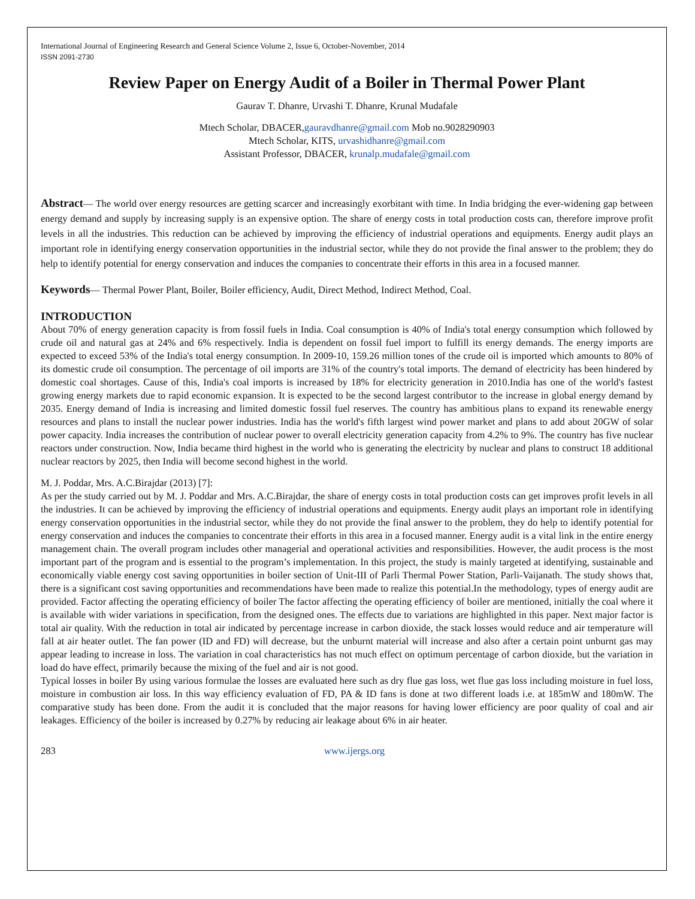International Journal of Engineering Research and General Science Volume 2, Issue 6, October-November, 2014
ISSN 2091-2730
Review Paper on Energy Audit of a Boiler in Thermal Power Plant
Gaurav T. Dhanre, Urvashi T. Dhanre, Krunal Mudafale
Mtech Scholar, DBACER,gauravdhanre@gmail.com Mob no.9028290903
Mtech Scholar, KITS, urvashidhanre@gmail.com
Assistant Professor, DBACER, krunalp.mudafale@gmail.com
Abstract— The world over energy resources are getting scarcer and increasingly exorbitant with time. In India bridging the ever-widening gap between energy demand and supply by increasing supply is an expensive option. The share of energy costs in total production costs can, therefore improve profit levels in all the industries. This reduction can be achieved by improving the efficiency of industrial operations and equipments. Energy audit plays an important role in identifying energy conservation opportunities in the industrial sector, while they do not provide the final answer to the problem; they do help to identify potential for energy conservation and induces the companies to concentrate their efforts in this area in a focused manner.
Keywords— Thermal Power Plant, Boiler, Boiler efficiency, Audit, Direct Method, Indirect Method, Coal.
INTRODUCTION
About 70% of energy generation capacity is from fossil fuels in India. Coal consumption is 40% of India's total energy consumption which followed by crude oil and natural gas at 24% and 6% respectively. India is dependent on fossil fuel import to fulfill its energy demands. The energy imports are expected to exceed 53% of the India's total energy consumption. In 2009-10, 159.26 million tones of the crude oil is imported which amounts to 80% of its domestic crude oil consumption. The percentage of oil imports are 31% of the country's total imports. The demand of electricity has been hindered by domestic coal shortages. Cause of this, India's coal imports is increased by 18% for electricity generation in 2010.India has one of the world's fastest growing energy markets due to rapid economic expansion. It is expected to be the second largest contributor to the increase in global energy demand by 2035. Energy demand of India is increasing and limited domestic fossil fuel reserves. The country has ambitious plans to expand its renewable energy resources and plans to install the nuclear power industries. India has the world's fifth largest wind power market and plans to add about 20GW of solar power capacity. India increases the contribution of nuclear power to overall electricity generation capacity from 4.2% to 9%. The country has five nuclear reactors under construction. Now, India became third highest in the world who is generating the electricity by nuclear and plans to construct 18 additional nuclear reactors by 2025, then India will become second highest in the world.
M. J. Poddar, Mrs. A.C.Birajdar (2013) [7]:
As per the study carried out by M. J. Poddar and Mrs. A.C.Birajdar, the share of energy costs in total production costs can get improves profit levels in all the industries. It can be achieved by improving the efficiency of industrial operations and equipments. Energy audit plays an important role in identifying energy conservation opportunities in the industrial sector, while they do not provide the final answer to the problem, they do help to identify potential for energy conservation and induces the companies to concentrate their efforts in this area in a focused manner. Energy audit is a vital link in the entire energy management chain. The overall program includes other managerial and operational activities and responsibilities. However, the audit process is the most important part of the program and is essential to the program’s implementation. In this project, the study is mainly targeted at identifying, sustainable and economically viable energy cost saving opportunities in boiler section of Unit-III of Parli Thermal Power Station, Parli-Vaijanath. The study shows that, there is a significant cost saving opportunities and recommendations have been made to realize this potential.In the methodology, types of energy audit are provided. Factor affecting the operating efficiency of boiler The factor affecting the operating efficiency of boiler are mentioned, initially the coal where it is available with wider variations in specification, from the designed ones. The effects due to variations are highlighted in this paper. Next major factor is total air quality. With the reduction in total air indicated by percentage increase in carbon dioxide, the stack losses would reduce and air temperature will fall at air heater outlet. The fan power (ID and FD) will decrease, but the unburnt material will increase and also after a certain point unburnt gas may appear leading to increase in loss. The variation in coal characteristics has not much effect on optimum percentage of carbon dioxide, but the variation in load do have effect, primarily because the mixing of the fuel and air is not good.
Typical losses in boiler By using various formulae the losses are evaluated here such as dry flue gas loss, wet flue gas loss including moisture in fuel loss, moisture in combustion air loss. In this way efficiency evaluation of FD, PA & ID fans is done at two different loads i.e. at 185mW and 180mW. The comparative study has been done. From the audit it is concluded that the major reasons for having lower efficiency are poor quality of coal and air leakages. Efficiency of the boiler is increased by 0.27% by reducing air leakage about 6% in air heater.
283 www.ijergs.org